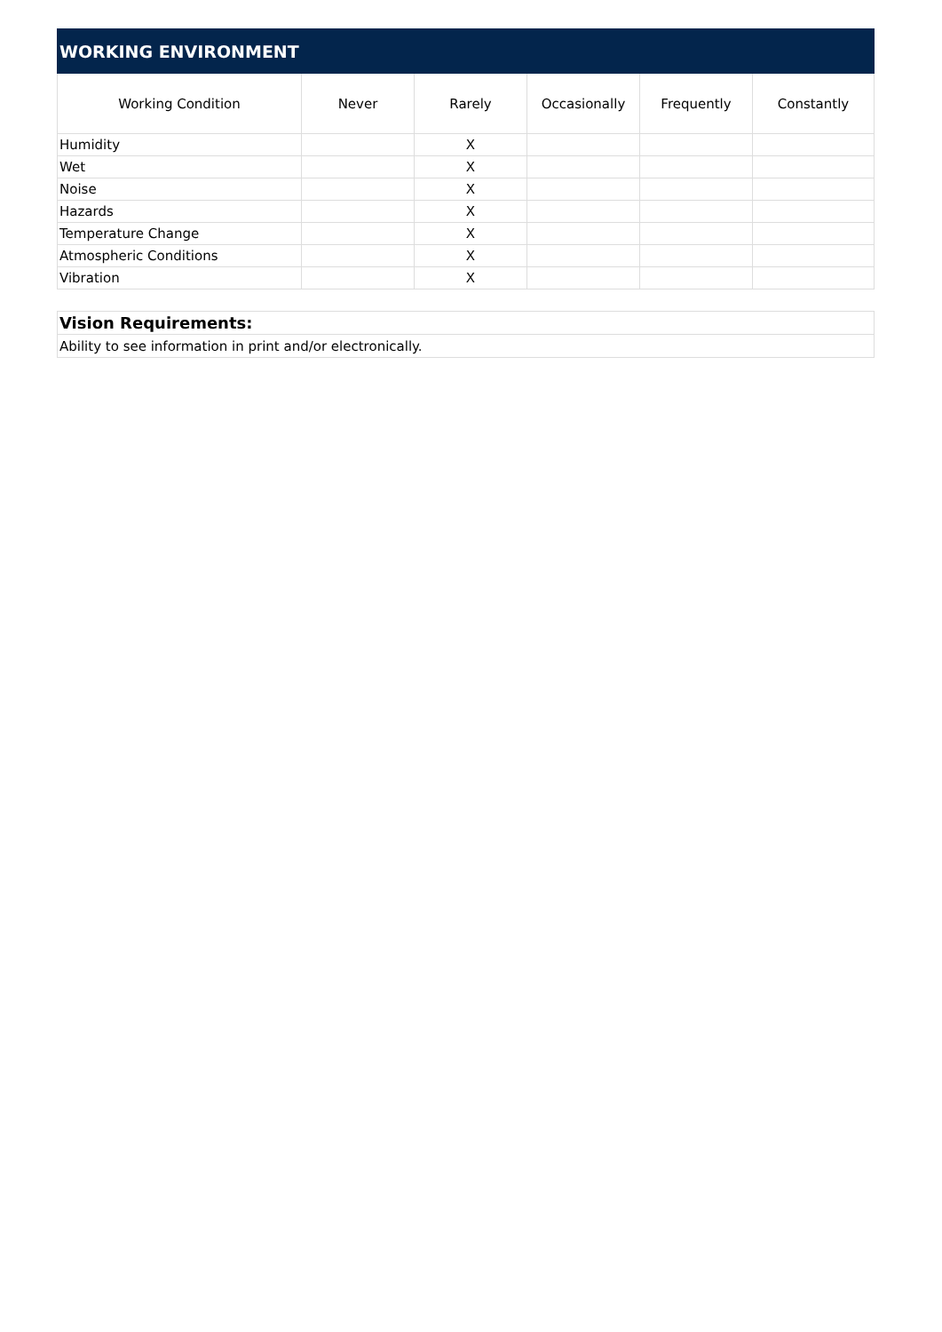| WORKING ENVIRONMENT | | | | | |
| --- | --- | --- | --- | --- | --- |
| Working Condition | Never | Rarely | Occasionally | Frequently | Constantly |
| Humidity | | X | | | |
| Wet | | X | | | |
| Noise | | X | | | |
| Hazards | | X | | | |
| Temperature Change | | X | | | |
| Atmospheric Conditions | | X | | | |
| Vibration | | X | | | |
| Vision Requirements: |
| Ability to see information in print and/or electronically. |